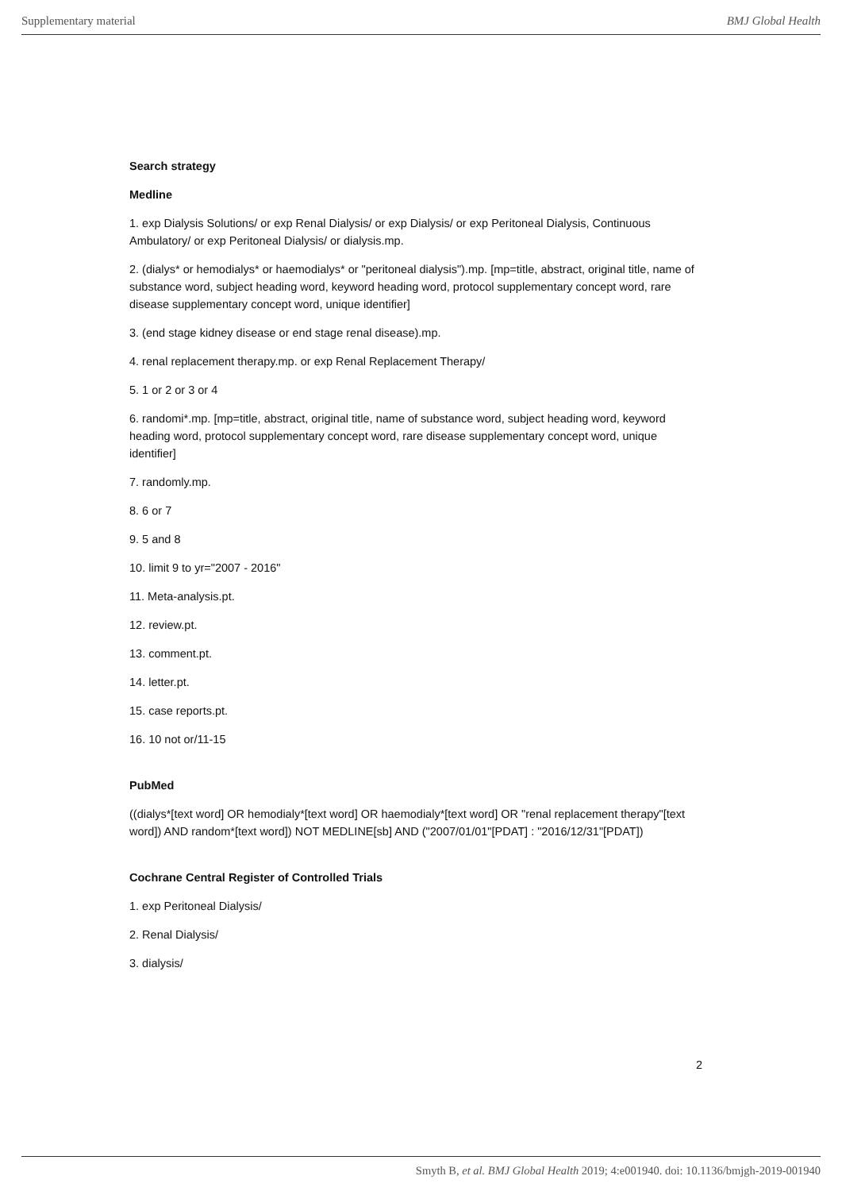Supplementary material BMJ Global Health
Search strategy
Medline
1. exp Dialysis Solutions/ or exp Renal Dialysis/ or exp Dialysis/ or exp Peritoneal Dialysis, Continuous Ambulatory/ or exp Peritoneal Dialysis/ or dialysis.mp.
2. (dialys* or hemodialys* or haemodialys* or "peritoneal dialysis").mp. [mp=title, abstract, original title, name of substance word, subject heading word, keyword heading word, protocol supplementary concept word, rare disease supplementary concept word, unique identifier]
3. (end stage kidney disease or end stage renal disease).mp.
4. renal replacement therapy.mp. or exp Renal Replacement Therapy/
5. 1 or 2 or 3 or 4
6. randomi*.mp. [mp=title, abstract, original title, name of substance word, subject heading word, keyword heading word, protocol supplementary concept word, rare disease supplementary concept word, unique identifier]
7. randomly.mp.
8. 6 or 7
9. 5 and 8
10. limit 9 to yr="2007 - 2016"
11. Meta-analysis.pt.
12. review.pt.
13. comment.pt.
14. letter.pt.
15. case reports.pt.
16. 10 not or/11-15
PubMed
((dialys*[text word] OR hemodialy*[text word] OR haemodialy*[text word] OR "renal replacement therapy"[text word]) AND random*[text word]) NOT MEDLINE[sb] AND ("2007/01/01"[PDAT] : "2016/12/31"[PDAT])
Cochrane Central Register of Controlled Trials
1. exp Peritoneal Dialysis/
2. Renal Dialysis/
3. dialysis/
2
Smyth B, et al. BMJ Global Health 2019; 4:e001940. doi: 10.1136/bmjgh-2019-001940